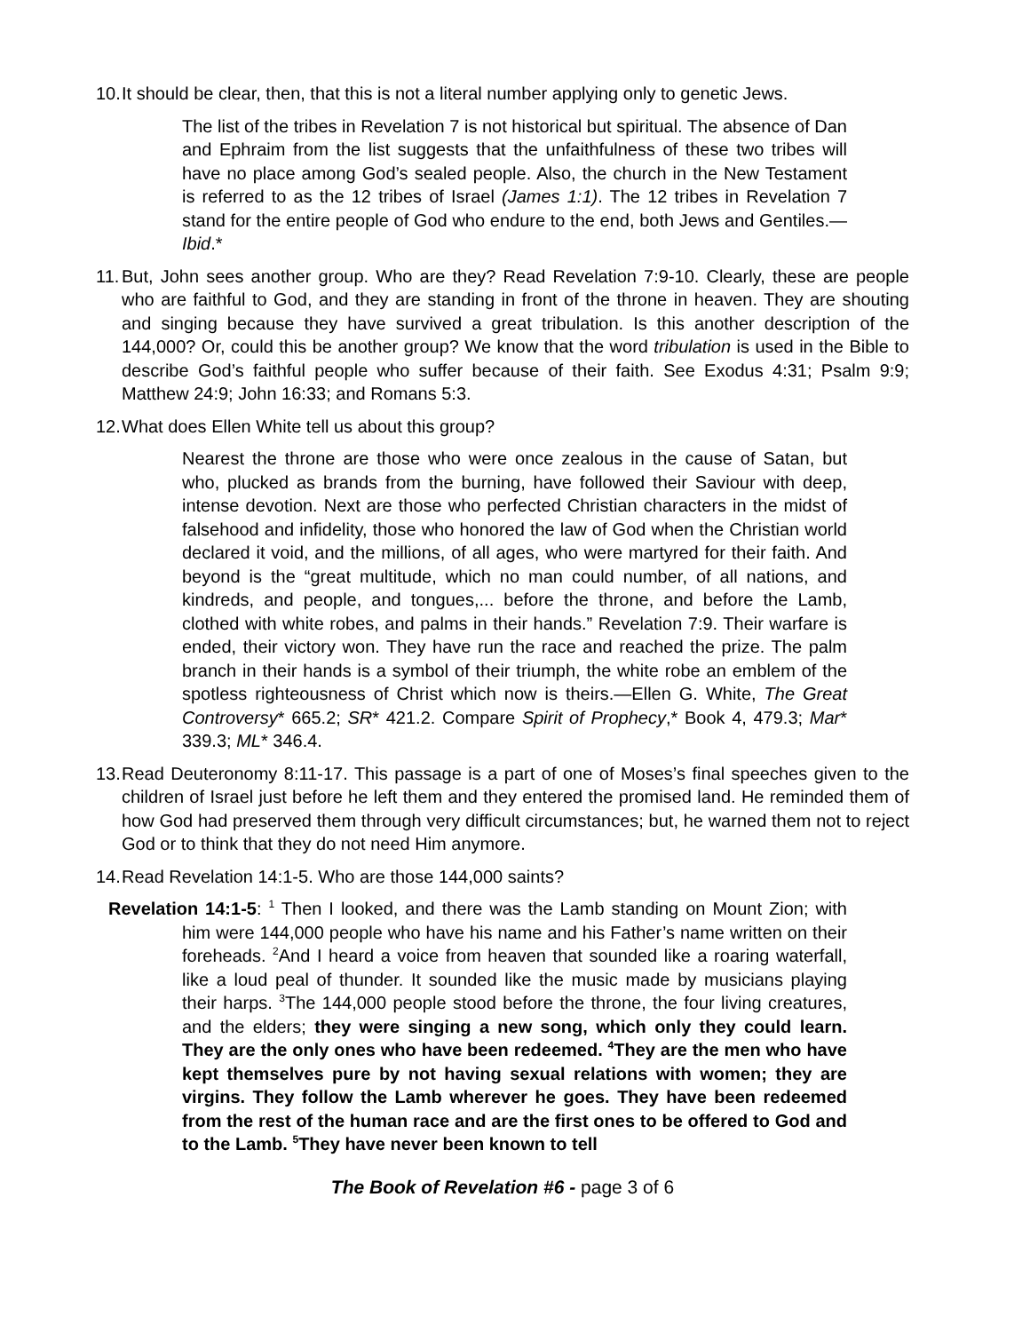10.
It should be clear, then, that this is not a literal number applying only to genetic Jews.
The list of the tribes in Revelation 7 is not historical but spiritual. The absence of Dan and Ephraim from the list suggests that the unfaithfulness of these two tribes will have no place among God’s sealed people. Also, the church in the New Testament is referred to as the 12 tribes of Israel (James 1:1). The 12 tribes in Revelation 7 stand for the entire people of God who endure to the end, both Jews and Gentiles.—Ibid.*
11.
But, John sees another group. Who are they? Read Revelation 7:9-10. Clearly, these are people who are faithful to God, and they are standing in front of the throne in heaven. They are shouting and singing because they have survived a great tribulation. Is this another description of the 144,000? Or, could this be another group? We know that the word tribulation is used in the Bible to describe God’s faithful people who suffer because of their faith. See Exodus 4:31; Psalm 9:9; Matthew 24:9; John 16:33; and Romans 5:3.
12.
What does Ellen White tell us about this group?
Nearest the throne are those who were once zealous in the cause of Satan, but who, plucked as brands from the burning, have followed their Saviour with deep, intense devotion. Next are those who perfected Christian characters in the midst of falsehood and infidelity, those who honored the law of God when the Christian world declared it void, and the millions, of all ages, who were martyred for their faith. And beyond is the “great multitude, which no man could number, of all nations, and kindreds, and people, and tongues,... before the throne, and before the Lamb, clothed with white robes, and palms in their hands.” Revelation 7:9. Their warfare is ended, their victory won. They have run the race and reached the prize. The palm branch in their hands is a symbol of their triumph, the white robe an emblem of the spotless righteousness of Christ which now is theirs.—Ellen G. White, The Great Controversy* 665.2; SR* 421.2. Compare Spirit of Prophecy,* Book 4, 479.3; Mar* 339.3; ML* 346.4.
13.
Read Deuteronomy 8:11-17. This passage is a part of one of Moses’s final speeches given to the children of Israel just before he left them and they entered the promised land. He reminded them of how God had preserved them through very difficult circumstances; but, he warned them not to reject God or to think that they do not need Him anymore.
14.
Read Revelation 14:1-5. Who are those 144,000 saints?
Revelation 14:1-5: <sup>1</sup> Then I looked, and there was the Lamb standing on Mount Zion; with him were 144,000 people who have his name and his Father’s name written on their foreheads. <sup>2</sup>And I heard a voice from heaven that sounded like a roaring waterfall, like a loud peal of thunder. It sounded like the music made by musicians playing their harps. <sup>3</sup>The 144,000 people stood before the throne, the four living creatures, and the elders; they were singing a new song, which only they could learn. They are the only ones who have been redeemed. <sup>4</sup>They are the men who have kept themselves pure by not having sexual relations with women; they are virgins. They follow the Lamb wherever he goes. They have been redeemed from the rest of the human race and are the first ones to be offered to God and to the Lamb. <sup>5</sup>They have never been known to tell
The Book of Revelation #6 - page 3 of 6